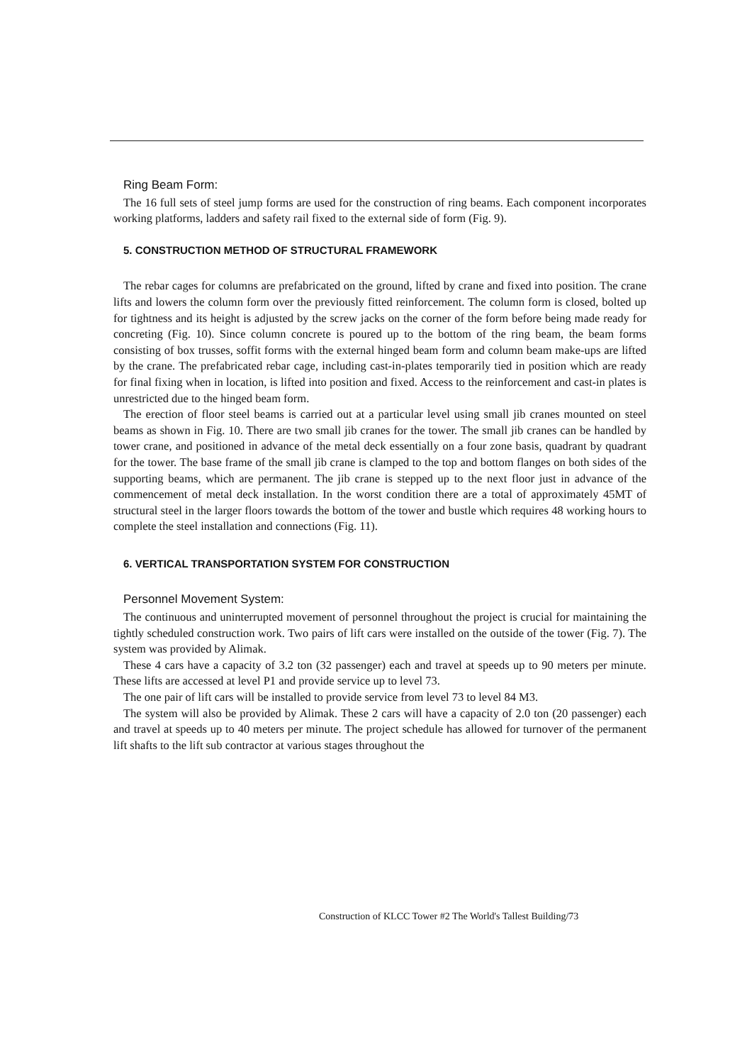Ring Beam Form:
The 16 full sets of steel jump forms are used for the construction of ring beams. Each component incorporates working platforms, ladders and safety rail fixed to the external side of form (Fig. 9).
5. CONSTRUCTION METHOD OF STRUCTURAL FRAMEWORK
The rebar cages for columns are prefabricated on the ground, lifted by crane and fixed into position. The crane lifts and lowers the column form over the previously fitted reinforcement. The column form is closed, bolted up for tightness and its height is adjusted by the screw jacks on the corner of the form before being made ready for concreting (Fig. 10). Since column concrete is poured up to the bottom of the ring beam, the beam forms consisting of box trusses, soffit forms with the external hinged beam form and column beam make-ups are lifted by the crane. The prefabricated rebar cage, including cast-in-plates temporarily tied in position which are ready for final fixing when in location, is lifted into position and fixed. Access to the reinforcement and cast-in plates is unrestricted due to the hinged beam form.
The erection of floor steel beams is carried out at a particular level using small jib cranes mounted on steel beams as shown in Fig. 10. There are two small jib cranes for the tower. The small jib cranes can be handled by tower crane, and positioned in advance of the metal deck essentially on a four zone basis, quadrant by quadrant for the tower. The base frame of the small jib crane is clamped to the top and bottom flanges on both sides of the supporting beams, which are permanent. The jib crane is stepped up to the next floor just in advance of the commencement of metal deck installation. In the worst condition there are a total of approximately 45MT of structural steel in the larger floors towards the bottom of the tower and bustle which requires 48 working hours to complete the steel installation and connections (Fig. 11).
6. VERTICAL TRANSPORTATION SYSTEM FOR CONSTRUCTION
Personnel Movement System:
The continuous and uninterrupted movement of personnel throughout the project is crucial for maintaining the tightly scheduled construction work. Two pairs of lift cars were installed on the outside of the tower (Fig. 7). The system was provided by Alimak.
These 4 cars have a capacity of 3.2 ton (32 passenger) each and travel at speeds up to 90 meters per minute. These lifts are accessed at level P1 and provide service up to level 73.
The one pair of lift cars will be installed to provide service from level 73 to level 84 M3.
The system will also be provided by Alimak. These 2 cars will have a capacity of 2.0 ton (20 passenger) each and travel at speeds up to 40 meters per minute. The project schedule has allowed for turnover of the permanent lift shafts to the lift sub contractor at various stages throughout the
Construction of KLCC Tower #2 The World's Tallest Building/73